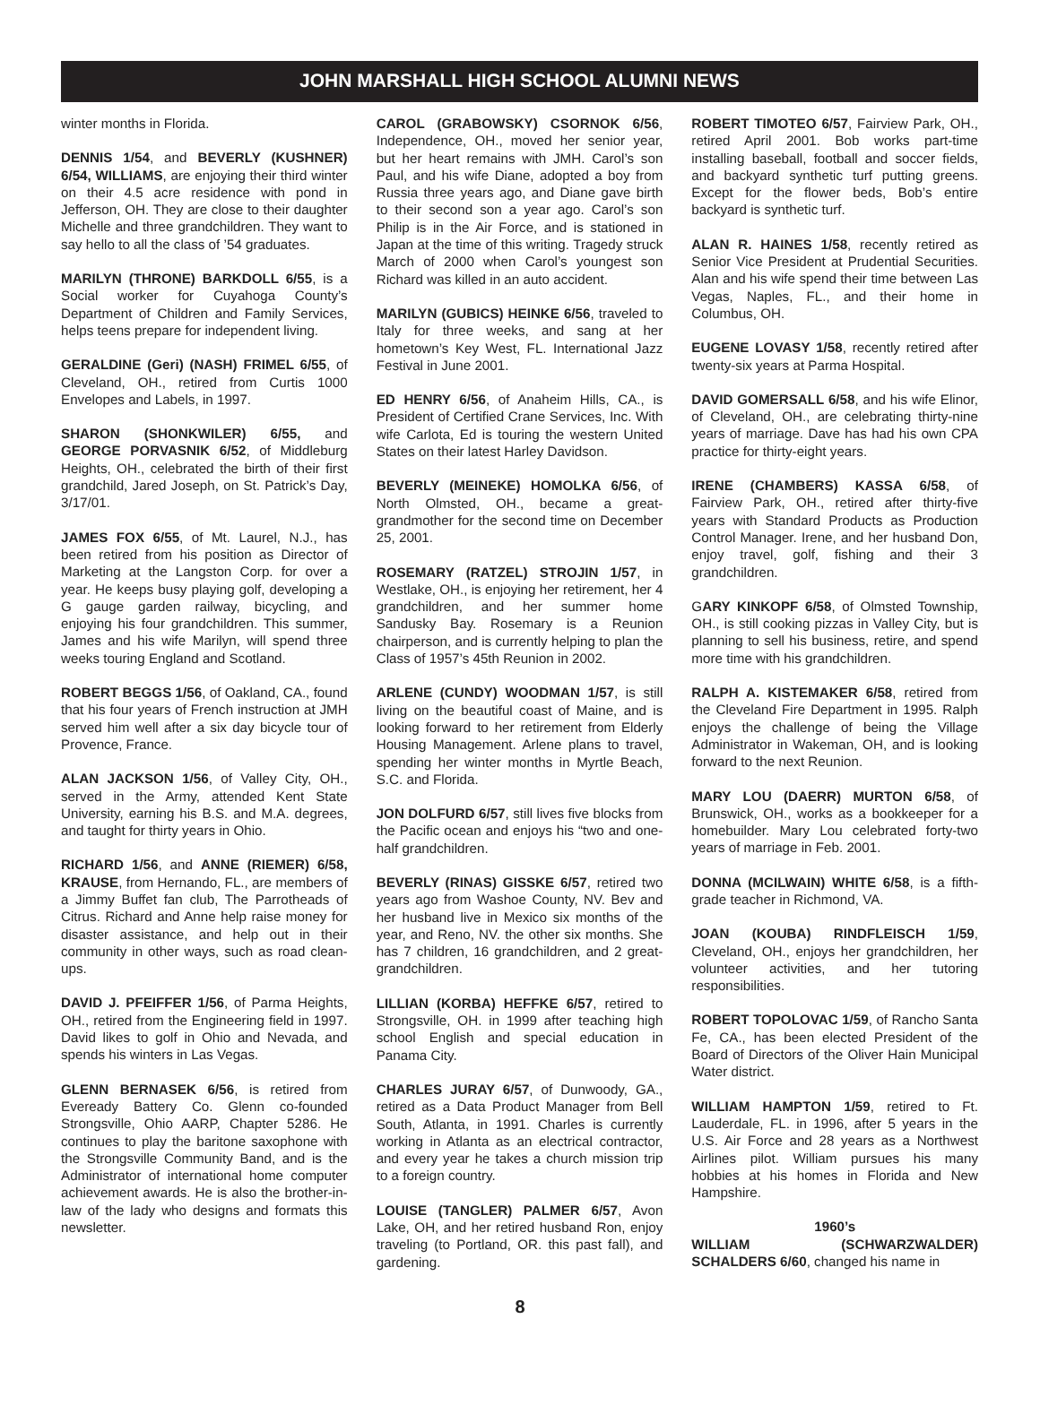JOHN MARSHALL HIGH SCHOOL ALUMNI NEWS
winter months in Florida.
DENNIS 1/54, and BEVERLY (KUSHNER) 6/54, WILLIAMS, are enjoying their third winter on their 4.5 acre residence with pond in Jefferson, OH. They are close to their daughter Michelle and three grandchildren. They want to say hello to all the class of ’54 graduates.
MARILYN (THRONE) BARKDOLL 6/55, is a Social worker for Cuyahoga County’s Department of Children and Family Services, helps teens prepare for independent living.
GERALDINE (Geri) (NASH) FRIMEL 6/55, of Cleveland, OH., retired from Curtis 1000 Envelopes and Labels, in 1997.
SHARON (SHONKWILER) 6/55, and GEORGE PORVASNIK 6/52, of Middleburg Heights, OH., celebrated the birth of their first grandchild, Jared Joseph, on St. Patrick’s Day, 3/17/01.
JAMES FOX 6/55, of Mt. Laurel, N.J., has been retired from his position as Director of Marketing at the Langston Corp. for over a year. He keeps busy playing golf, developing a G gauge garden railway, bicycling, and enjoying his four grandchildren. This summer, James and his wife Marilyn, will spend three weeks touring England and Scotland.
ROBERT BEGGS 1/56, of Oakland, CA., found that his four years of French instruction at JMH served him well after a six day bicycle tour of Provence, France.
ALAN JACKSON 1/56, of Valley City, OH., served in the Army, attended Kent State University, earning his B.S. and M.A. degrees, and taught for thirty years in Ohio.
RICHARD 1/56, and ANNE (RIEMER) 6/58, KRAUSE, from Hernando, FL., are members of a Jimmy Buffet fan club, The Parrotheads of Citrus. Richard and Anne help raise money for disaster assistance, and help out in their community in other ways, such as road clean-ups.
DAVID J. PFEIFFER 1/56, of Parma Heights, OH., retired from the Engineering field in 1997. David likes to golf in Ohio and Nevada, and spends his winters in Las Vegas.
GLENN BERNASEK 6/56, is retired from Eveready Battery Co. Glenn co-founded Strongsville, Ohio AARP, Chapter 5286. He continues to play the baritone saxophone with the Strongsville Community Band, and is the Administrator of international home computer achievement awards. He is also the brother-in-law of the lady who designs and formats this newsletter.
CAROL (GRABOWSKY) CSORNOK 6/56, Independence, OH., moved her senior year, but her heart remains with JMH. Carol’s son Paul, and his wife Diane, adopted a boy from Russia three years ago, and Diane gave birth to their second son a year ago. Carol’s son Philip is in the Air Force, and is stationed in Japan at the time of this writing. Tragedy struck March of 2000 when Carol’s youngest son Richard was killed in an auto accident.
MARILYN (GUBICS) HEINKE 6/56, traveled to Italy for three weeks, and sang at her hometown’s Key West, FL. International Jazz Festival in June 2001.
ED HENRY 6/56, of Anaheim Hills, CA., is President of Certified Crane Services, Inc. With wife Carlota, Ed is touring the western United States on their latest Harley Davidson.
BEVERLY (MEINEKE) HOMOLKA 6/56, of North Olmsted, OH., became a great-grandmother for the second time on December 25, 2001.
ROSEMARY (RATZEL) STROJIN 1/57, in Westlake, OH., is enjoying her retirement, her 4 grandchildren, and her summer home Sandusky Bay. Rosemary is a Reunion chairperson, and is currently helping to plan the Class of 1957’s 45th Reunion in 2002.
ARLENE (CUNDY) WOODMAN 1/57, is still living on the beautiful coast of Maine, and is looking forward to her retirement from Elderly Housing Management. Arlene plans to travel, spending her winter months in Myrtle Beach, S.C. and Florida.
JON DOLFURD 6/57, still lives five blocks from the Pacific ocean and enjoys his “two and one-half grandchildren.
BEVERLY (RINAS) GISSKE 6/57, retired two years ago from Washoe County, NV. Bev and her husband live in Mexico six months of the year, and Reno, NV. the other six months. She has 7 children, 16 grandchildren, and 2 great-grandchildren.
LILLIAN (KORBA) HEFFKE 6/57, retired to Strongsville, OH. in 1999 after teaching high school English and special education in Panama City.
CHARLES JURAY 6/57, of Dunwoody, GA., retired as a Data Product Manager from Bell South, Atlanta, in 1991. Charles is currently working in Atlanta as an electrical contractor, and every year he takes a church mission trip to a foreign country.
LOUISE (TANGLER) PALMER 6/57, Avon Lake, OH, and her retired husband Ron, enjoy traveling (to Portland, OR. this past fall), and gardening.
ROBERT TIMOTEO 6/57, Fairview Park, OH., retired April 2001. Bob works part-time installing baseball, football and soccer fields, and backyard synthetic turf putting greens. Except for the flower beds, Bob’s entire backyard is synthetic turf.
ALAN R. HAINES 1/58, recently retired as Senior Vice President at Prudential Securities. Alan and his wife spend their time between Las Vegas, Naples, FL., and their home in Columbus, OH.
EUGENE LOVASY 1/58, recently retired after twenty-six years at Parma Hospital.
DAVID GOMERSALL 6/58, and his wife Elinor, of Cleveland, OH., are celebrating thirty-nine years of marriage. Dave has had his own CPA practice for thirty-eight years.
IRENE (CHAMBERS) KASSA 6/58, of Fairview Park, OH., retired after thirty-five years with Standard Products as Production Control Manager. Irene, and her husband Don, enjoy travel, golf, fishing and their 3 grandchildren.
GARY KINKOPF 6/58, of Olmsted Township, OH., is still cooking pizzas in Valley City, but is planning to sell his business, retire, and spend more time with his grandchildren.
RALPH A. KISTEMAKER 6/58, retired from the Cleveland Fire Department in 1995. Ralph enjoys the challenge of being the Village Administrator in Wakeman, OH, and is looking forward to the next Reunion.
MARY LOU (DAERR) MURTON 6/58, of Brunswick, OH., works as a bookkeeper for a homebuilder. Mary Lou celebrated forty-two years of marriage in Feb. 2001.
DONNA (MCILWAIN) WHITE 6/58, is a fifth-grade teacher in Richmond, VA.
JOAN (KOUBA) RINDFLEISCH 1/59, Cleveland, OH., enjoys her grandchildren, her volunteer activities, and her tutoring responsibilities.
ROBERT TOPOLOVAC 1/59, of Rancho Santa Fe, CA., has been elected President of the Board of Directors of the Oliver Hain Municipal Water district.
WILLIAM HAMPTON 1/59, retired to Ft. Lauderdale, FL. in 1996, after 5 years in the U.S. Air Force and 28 years as a Northwest Airlines pilot. William pursues his many hobbies at his homes in Florida and New Hampshire.
1960’s
WILLIAM (SCHWARZWALDER) SCHALDERS 6/60, changed his name in
8